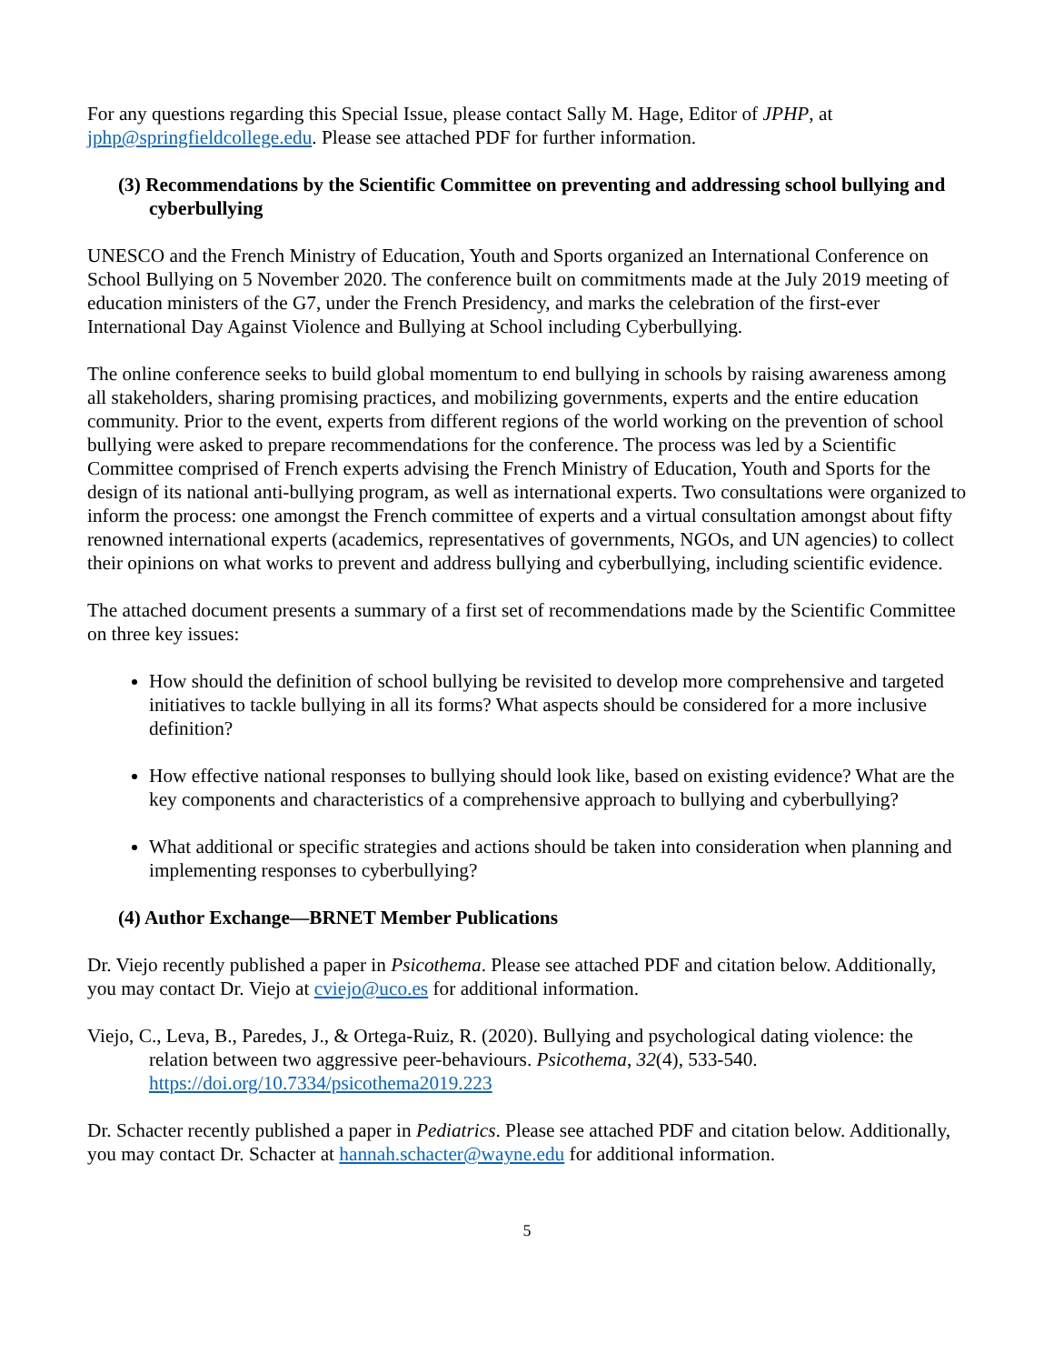For any questions regarding this Special Issue, please contact Sally M. Hage, Editor of JPHP, at jphp@springfieldcollege.edu. Please see attached PDF for further information.
(3) Recommendations by the Scientific Committee on preventing and addressing school bullying and cyberbullying
UNESCO and the French Ministry of Education, Youth and Sports organized an International Conference on School Bullying on 5 November 2020. The conference built on commitments made at the July 2019 meeting of education ministers of the G7, under the French Presidency, and marks the celebration of the first-ever International Day Against Violence and Bullying at School including Cyberbullying.
The online conference seeks to build global momentum to end bullying in schools by raising awareness among all stakeholders, sharing promising practices, and mobilizing governments, experts and the entire education community. Prior to the event, experts from different regions of the world working on the prevention of school bullying were asked to prepare recommendations for the conference. The process was led by a Scientific Committee comprised of French experts advising the French Ministry of Education, Youth and Sports for the design of its national anti-bullying program, as well as international experts. Two consultations were organized to inform the process: one amongst the French committee of experts and a virtual consultation amongst about fifty renowned international experts (academics, representatives of governments, NGOs, and UN agencies) to collect their opinions on what works to prevent and address bullying and cyberbullying, including scientific evidence.
The attached document presents a summary of a first set of recommendations made by the Scientific Committee on three key issues:
How should the definition of school bullying be revisited to develop more comprehensive and targeted initiatives to tackle bullying in all its forms? What aspects should be considered for a more inclusive definition?
How effective national responses to bullying should look like, based on existing evidence? What are the key components and characteristics of a comprehensive approach to bullying and cyberbullying?
What additional or specific strategies and actions should be taken into consideration when planning and implementing responses to cyberbullying?
(4) Author Exchange—BRNET Member Publications
Dr. Viejo recently published a paper in Psicothema. Please see attached PDF and citation below. Additionally, you may contact Dr. Viejo at cviejo@uco.es for additional information.
Viejo, C., Leva, B., Paredes, J., & Ortega-Ruiz, R. (2020). Bullying and psychological dating violence: the relation between two aggressive peer-behaviours. Psicothema, 32(4), 533-540. https://doi.org/10.7334/psicothema2019.223
Dr. Schacter recently published a paper in Pediatrics. Please see attached PDF and citation below. Additionally, you may contact Dr. Schacter at hannah.schacter@wayne.edu for additional information.
5